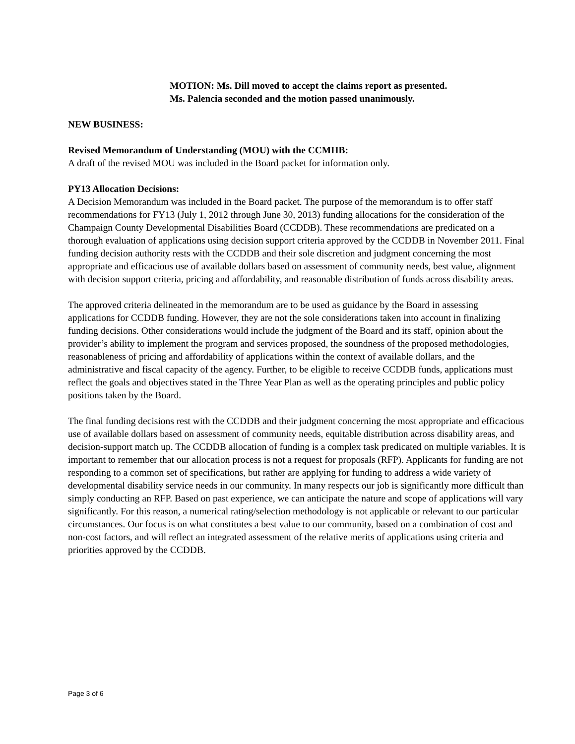MOTION: Ms. Dill moved to accept the claims report as presented. Ms. Palencia seconded and the motion passed unanimously.
NEW BUSINESS:
Revised Memorandum of Understanding (MOU) with the CCMHB:
A draft of the revised MOU was included in the Board packet for information only.
PY13 Allocation Decisions:
A Decision Memorandum was included in the Board packet. The purpose of the memorandum is to offer staff recommendations for FY13 (July 1, 2012 through June 30, 2013) funding allocations for the consideration of the Champaign County Developmental Disabilities Board (CCDDB). These recommendations are predicated on a thorough evaluation of applications using decision support criteria approved by the CCDDB in November 2011. Final funding decision authority rests with the CCDDB and their sole discretion and judgment concerning the most appropriate and efficacious use of available dollars based on assessment of community needs, best value, alignment with decision support criteria, pricing and affordability, and reasonable distribution of funds across disability areas.
The approved criteria delineated in the memorandum are to be used as guidance by the Board in assessing applications for CCDDB funding. However, they are not the sole considerations taken into account in finalizing funding decisions. Other considerations would include the judgment of the Board and its staff, opinion about the provider’s ability to implement the program and services proposed, the soundness of the proposed methodologies, reasonableness of pricing and affordability of applications within the context of available dollars, and the administrative and fiscal capacity of the agency. Further, to be eligible to receive CCDDB funds, applications must reflect the goals and objectives stated in the Three Year Plan as well as the operating principles and public policy positions taken by the Board.
The final funding decisions rest with the CCDDB and their judgment concerning the most appropriate and efficacious use of available dollars based on assessment of community needs, equitable distribution across disability areas, and decision-support match up. The CCDDB allocation of funding is a complex task predicated on multiple variables. It is important to remember that our allocation process is not a request for proposals (RFP). Applicants for funding are not responding to a common set of specifications, but rather are applying for funding to address a wide variety of developmental disability service needs in our community. In many respects our job is significantly more difficult than simply conducting an RFP. Based on past experience, we can anticipate the nature and scope of applications will vary significantly. For this reason, a numerical rating/selection methodology is not applicable or relevant to our particular circumstances. Our focus is on what constitutes a best value to our community, based on a combination of cost and non-cost factors, and will reflect an integrated assessment of the relative merits of applications using criteria and priorities approved by the CCDDB.
Page 3 of 6